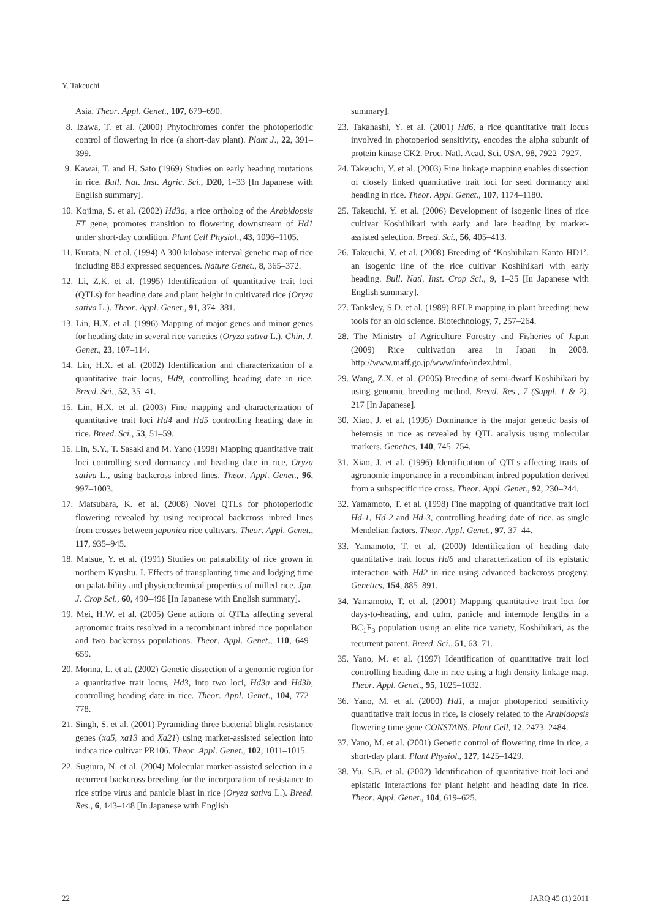Y. Takeuchi
Asia. Theor. Appl. Genet., 107, 679–690.
8. Izawa, T. et al. (2000) Phytochromes confer the photoperiodic control of flowering in rice (a short-day plant). Plant J., 22, 391–399.
9. Kawai, T. and H. Sato (1969) Studies on early heading mutations in rice. Bull. Nat. Inst. Agric. Sci., D20, 1–33 [In Japanese with English summary].
10. Kojima, S. et al. (2002) Hd3a, a rice ortholog of the Arabidopsis FT gene, promotes transition to flowering downstream of Hd1 under short-day condition. Plant Cell Physiol., 43, 1096–1105.
11. Kurata, N. et al. (1994) A 300 kilobase interval genetic map of rice including 883 expressed sequences. Nature Genet., 8, 365–372.
12. Li, Z.K. et al. (1995) Identification of quantitative trait loci (QTLs) for heading date and plant height in cultivated rice (Oryza sativa L.). Theor. Appl. Genet., 91, 374–381.
13. Lin, H.X. et al. (1996) Mapping of major genes and minor genes for heading date in several rice varieties (Oryza sativa L.). Chin. J. Genet., 23, 107–114.
14. Lin, H.X. et al. (2002) Identification and characterization of a quantitative trait locus, Hd9, controlling heading date in rice. Breed. Sci., 52, 35–41.
15. Lin, H.X. et al. (2003) Fine mapping and characterization of quantitative trait loci Hd4 and Hd5 controlling heading date in rice. Breed. Sci., 53, 51–59.
16. Lin, S.Y., T. Sasaki and M. Yano (1998) Mapping quantitative trait loci controlling seed dormancy and heading date in rice, Oryza sativa L., using backcross inbred lines. Theor. Appl. Genet., 96, 997–1003.
17. Matsubara, K. et al. (2008) Novel QTLs for photoperiodic flowering revealed by using reciprocal backcross inbred lines from crosses between japonica rice cultivars. Theor. Appl. Genet., 117, 935–945.
18. Matsue, Y. et al. (1991) Studies on palatability of rice grown in northern Kyushu. I. Effects of transplanting time and lodging time on palatability and physicochemical properties of milled rice. Jpn. J. Crop Sci., 60, 490–496 [In Japanese with English summary].
19. Mei, H.W. et al. (2005) Gene actions of QTLs affecting several agronomic traits resolved in a recombinant inbred rice population and two backcross populations. Theor. Appl. Genet., 110, 649–659.
20. Monna, L. et al. (2002) Genetic dissection of a genomic region for a quantitative trait locus, Hd3, into two loci, Hd3a and Hd3b, controlling heading date in rice. Theor. Appl. Genet., 104, 772–778.
21. Singh, S. et al. (2001) Pyramiding three bacterial blight resistance genes (xa5, xa13 and Xa21) using marker-assisted selection into indica rice cultivar PR106. Theor. Appl. Genet., 102, 1011–1015.
22. Sugiura, N. et al. (2004) Molecular marker-assisted selection in a recurrent backcross breeding for the incorporation of resistance to rice stripe virus and panicle blast in rice (Oryza sativa L.). Breed. Res., 6, 143–148 [In Japanese with English
summary].
23. Takahashi, Y. et al. (2001) Hd6, a rice quantitative trait locus involved in photoperiod sensitivity, encodes the alpha subunit of protein kinase CK2. Proc. Natl. Acad. Sci. USA, 98, 7922–7927.
24. Takeuchi, Y. et al. (2003) Fine linkage mapping enables dissection of closely linked quantitative trait loci for seed dormancy and heading in rice. Theor. Appl. Genet., 107, 1174–1180.
25. Takeuchi, Y. et al. (2006) Development of isogenic lines of rice cultivar Koshihikari with early and late heading by marker-assisted selection. Breed. Sci., 56, 405–413.
26. Takeuchi, Y. et al. (2008) Breeding of ‘Koshihikari Kanto HD1’, an isogenic line of the rice cultivar Koshihikari with early heading. Bull. Natl. Inst. Crop Sci., 9, 1–25 [In Japanese with English summary].
27. Tanksley, S.D. et al. (1989) RFLP mapping in plant breeding: new tools for an old science. Biotechnology, 7, 257–264.
28. The Ministry of Agriculture Forestry and Fisheries of Japan (2009) Rice cultivation area in Japan in 2008. http://www.maff.go.jp/www/info/index.html.
29. Wang, Z.X. et al. (2005) Breeding of semi-dwarf Koshihikari by using genomic breeding method. Breed. Res., 7 (Suppl. 1 & 2), 217 [In Japanese].
30. Xiao, J. et al. (1995) Dominance is the major genetic basis of heterosis in rice as revealed by QTL analysis using molecular markers. Genetics, 140, 745–754.
31. Xiao, J. et al. (1996) Identification of QTLs affecting traits of agronomic importance in a recombinant inbred population derived from a subspecific rice cross. Theor. Appl. Genet., 92, 230–244.
32. Yamamoto, T. et al. (1998) Fine mapping of quantitative trait loci Hd-1, Hd-2 and Hd-3, controlling heading date of rice, as single Mendelian factors. Theor. Appl. Genet., 97, 37–44.
33. Yamamoto, T. et al. (2000) Identification of heading date quantitative trait locus Hd6 and characterization of its epistatic interaction with Hd2 in rice using advanced backcross progeny. Genetics, 154, 885–891.
34. Yamamoto, T. et al. (2001) Mapping quantitative trait loci for days-to-heading, and culm, panicle and internode lengths in a BC<sub>1</sub>F<sub>3</sub> population using an elite rice variety, Koshihikari, as the recurrent parent. Breed. Sci., 51, 63–71.
35. Yano, M. et al. (1997) Identification of quantitative trait loci controlling heading date in rice using a high density linkage map. Theor. Appl. Genet., 95, 1025–1032.
36. Yano, M. et al. (2000) Hd1, a major photoperiod sensitivity quantitative trait locus in rice, is closely related to the Arabidopsis flowering time gene CONSTANS. Plant Cell, 12, 2473–2484.
37. Yano, M. et al. (2001) Genetic control of flowering time in rice, a short-day plant. Plant Physiol., 127, 1425–1429.
38. Yu, S.B. et al. (2002) Identification of quantitative trait loci and epistatic interactions for plant height and heading date in rice. Theor. Appl. Genet., 104, 619–625.
22 JARQ 45 (1) 2011